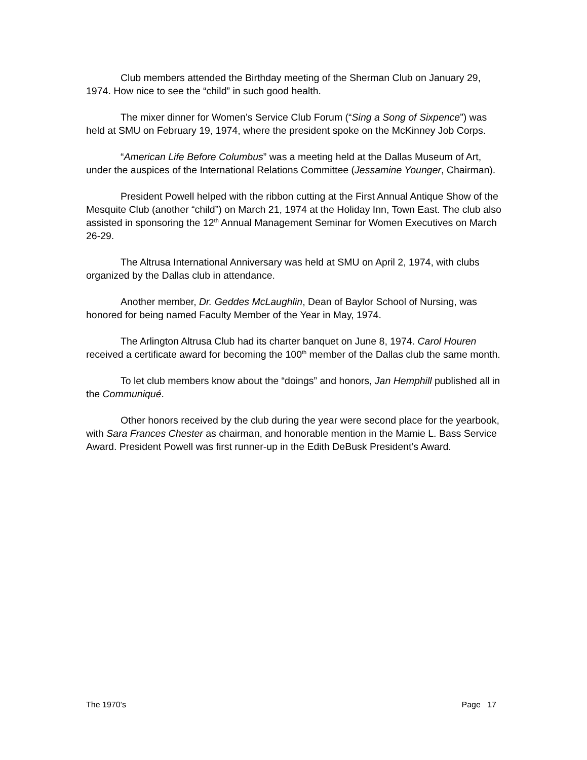Club members attended the Birthday meeting of the Sherman Club on January 29, 1974. How nice to see the “child” in such good health.
The mixer dinner for Women’s Service Club Forum (“Sing a Song of Sixpence”) was held at SMU on February 19, 1974, where the president spoke on the McKinney Job Corps.
“American Life Before Columbus” was a meeting held at the Dallas Museum of Art, under the auspices of the International Relations Committee (Jessamine Younger, Chairman).
President Powell helped with the ribbon cutting at the First Annual Antique Show of the Mesquite Club (another “child”) on March 21, 1974 at the Holiday Inn, Town East. The club also assisted in sponsoring the 12<sup>th</sup> Annual Management Seminar for Women Executives on March 26-29.
The Altrusa International Anniversary was held at SMU on April 2, 1974, with clubs organized by the Dallas club in attendance.
Another member, Dr. Geddes McLaughlin, Dean of Baylor School of Nursing, was honored for being named Faculty Member of the Year in May, 1974.
The Arlington Altrusa Club had its charter banquet on June 8, 1974. Carol Houren received a certificate award for becoming the 100<sup>th</sup> member of the Dallas club the same month.
To let club members know about the “doings” and honors, Jan Hemphill published all in the Communiqué.
Other honors received by the club during the year were second place for the yearbook, with Sara Frances Chester as chairman, and honorable mention in the Mamie L. Bass Service Award. President Powell was first runner-up in the Edith DeBusk President’s Award.
The 1970’s Page 17